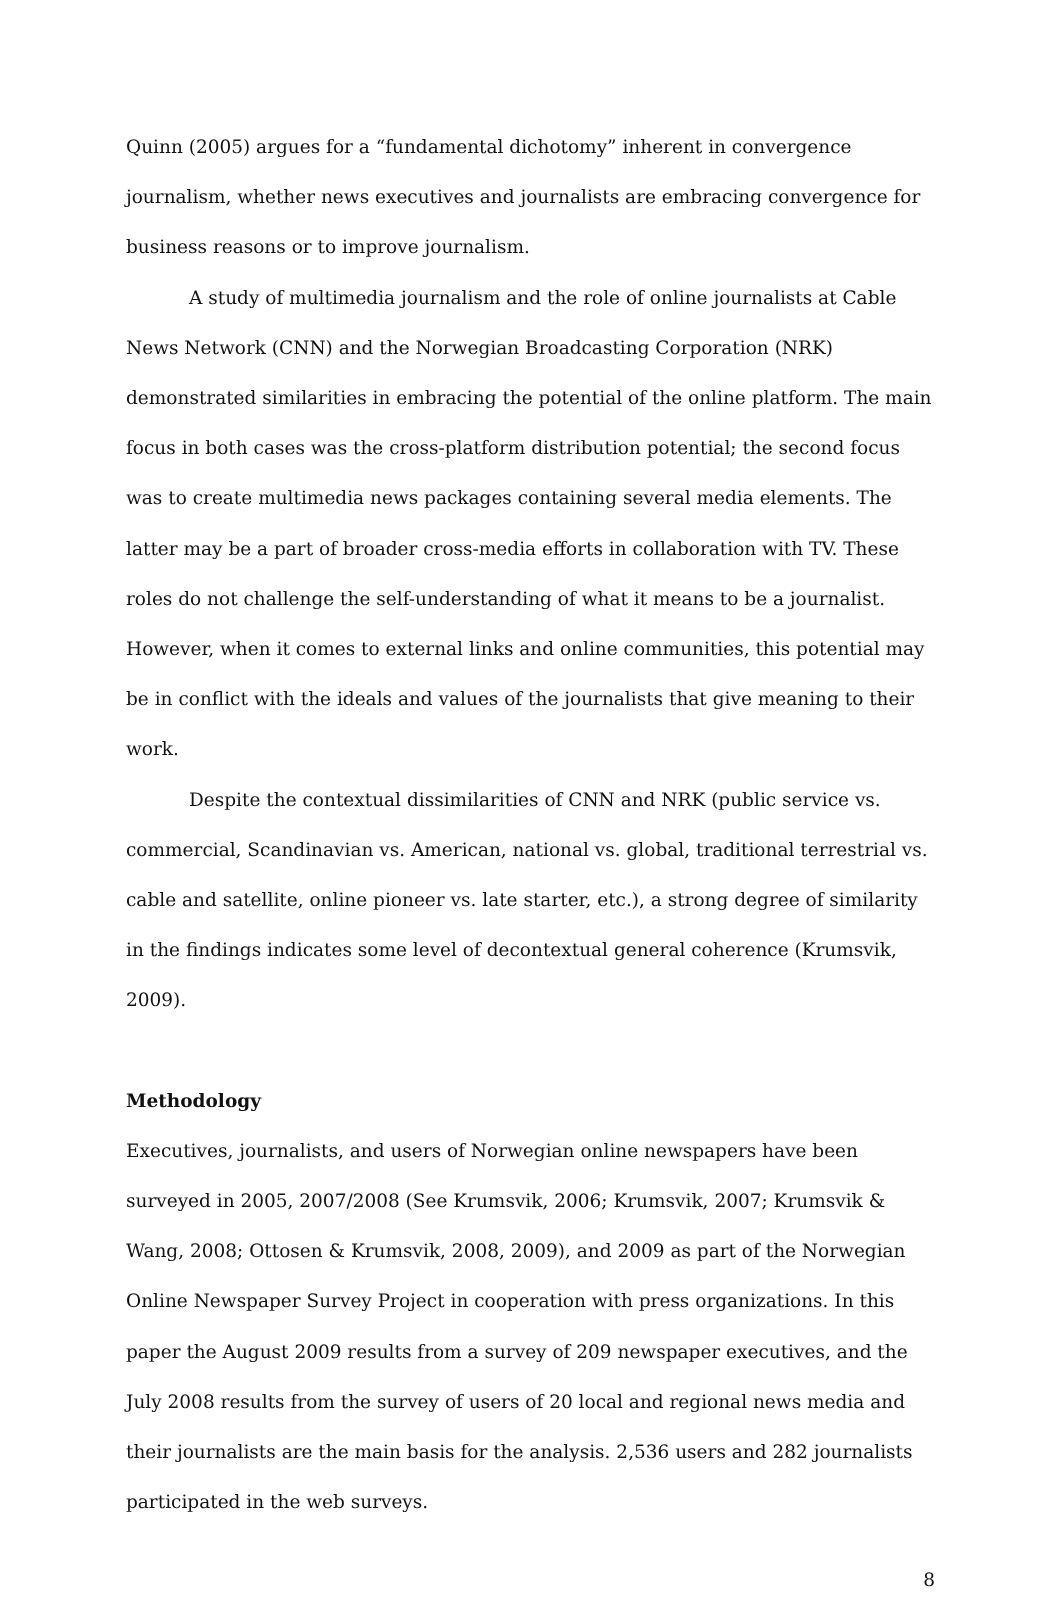Quinn (2005) argues for a “fundamental dichotomy” inherent in convergence journalism, whether news executives and journalists are embracing convergence for business reasons or to improve journalism.
A study of multimedia journalism and the role of online journalists at Cable News Network (CNN) and the Norwegian Broadcasting Corporation (NRK) demonstrated similarities in embracing the potential of the online platform. The main focus in both cases was the cross-platform distribution potential; the second focus was to create multimedia news packages containing several media elements. The latter may be a part of broader cross-media efforts in collaboration with TV. These roles do not challenge the self-understanding of what it means to be a journalist. However, when it comes to external links and online communities, this potential may be in conflict with the ideals and values of the journalists that give meaning to their work.
Despite the contextual dissimilarities of CNN and NRK (public service vs. commercial, Scandinavian vs. American, national vs. global, traditional terrestrial vs. cable and satellite, online pioneer vs. late starter, etc.), a strong degree of similarity in the findings indicates some level of decontextual general coherence (Krumsvik, 2009).
Methodology
Executives, journalists, and users of Norwegian online newspapers have been surveyed in 2005, 2007/2008 (See Krumsvik, 2006; Krumsvik, 2007; Krumsvik & Wang, 2008; Ottosen & Krumsvik, 2008, 2009), and 2009 as part of the Norwegian Online Newspaper Survey Project in cooperation with press organizations. In this paper the August 2009 results from a survey of 209 newspaper executives, and the July 2008 results from the survey of users of 20 local and regional news media and their journalists are the main basis for the analysis. 2,536 users and 282 journalists participated in the web surveys.
8